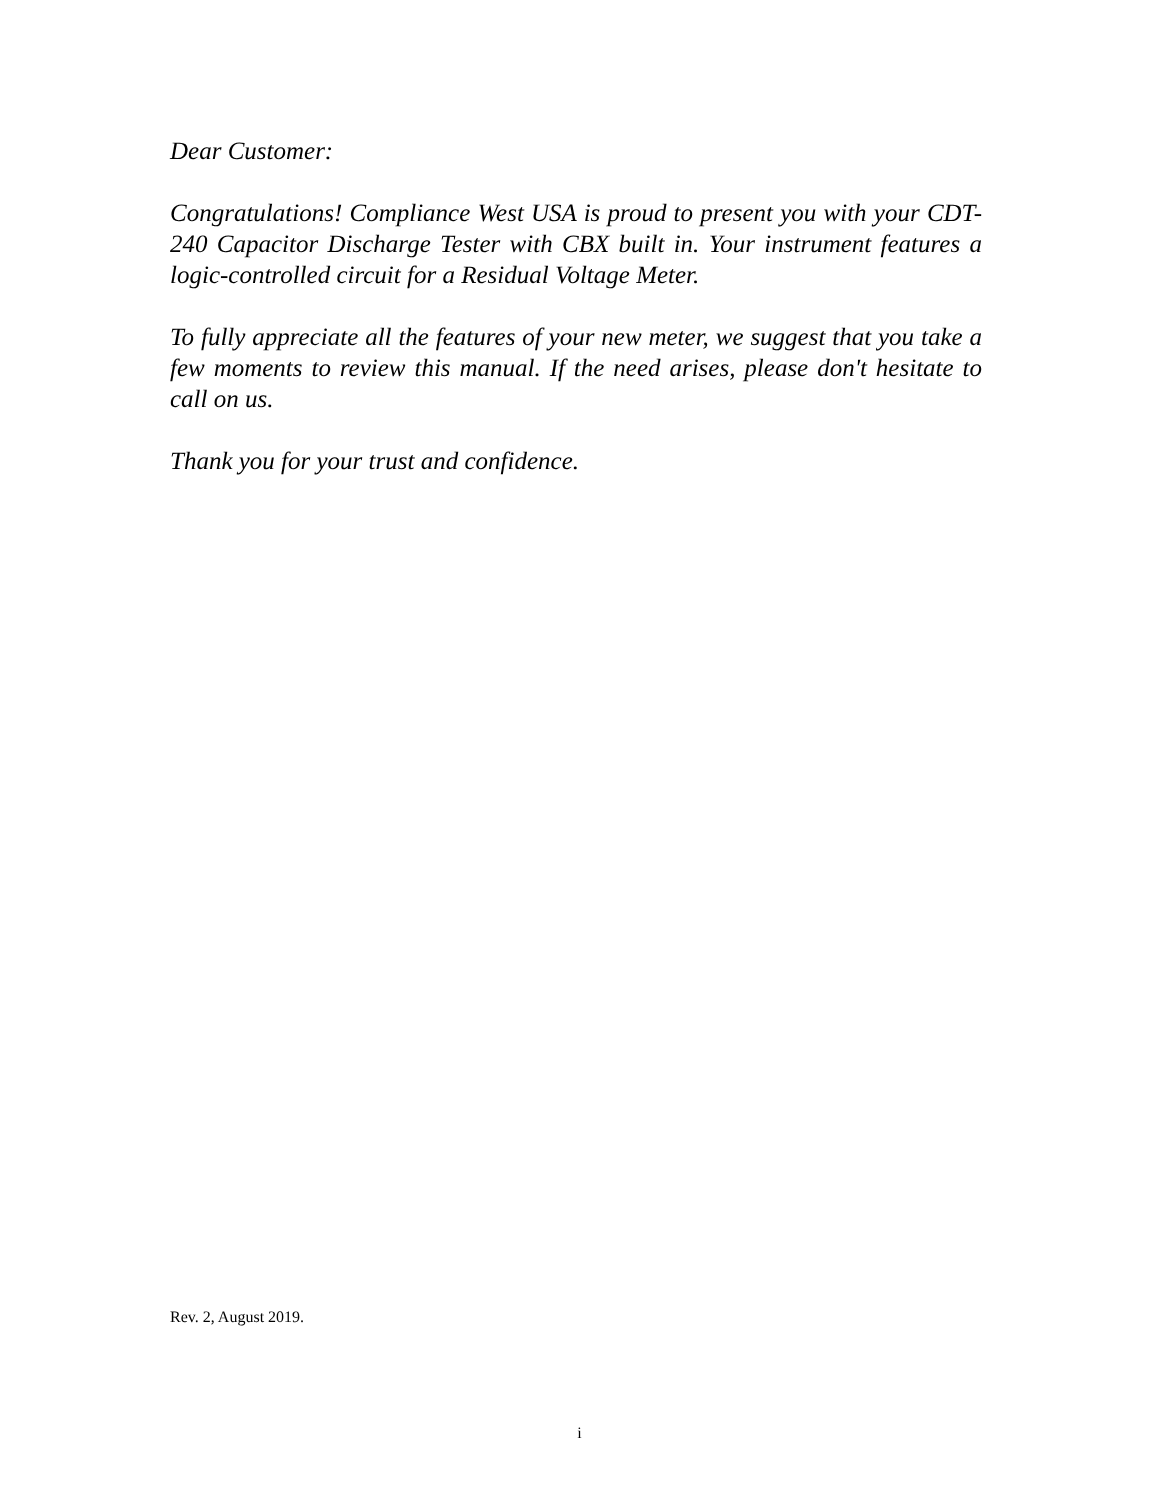Dear Customer:
Congratulations! Compliance West USA is proud to present you with your CDT-240 Capacitor Discharge Tester with CBX built in. Your instrument features a logic-controlled circuit for a Residual Voltage Meter.
To fully appreciate all the features of your new meter, we suggest that you take a few moments to review this manual. If the need arises, please don't hesitate to call on us.
Thank you for your trust and confidence.
Rev. 2, August 2019.
i